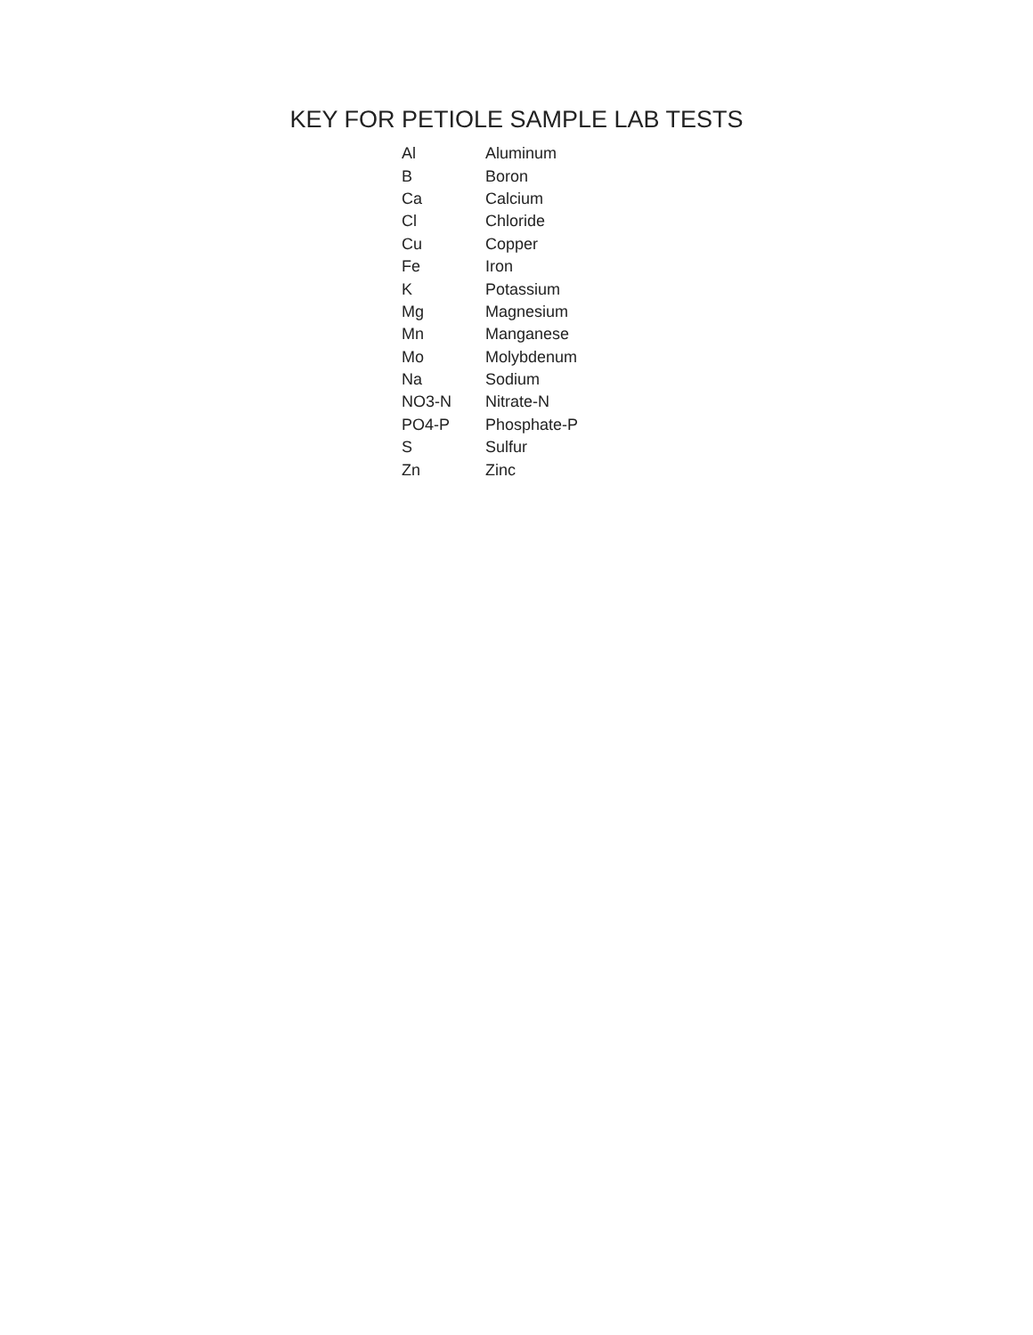KEY FOR PETIOLE SAMPLE LAB TESTS
| Al | Aluminum |
| B | Boron |
| Ca | Calcium |
| Cl | Chloride |
| Cu | Copper |
| Fe | Iron |
| K | Potassium |
| Mg | Magnesium |
| Mn | Manganese |
| Mo | Molybdenum |
| Na | Sodium |
| NO3-N | Nitrate-N |
| PO4-P | Phosphate-P |
| S | Sulfur |
| Zn | Zinc |